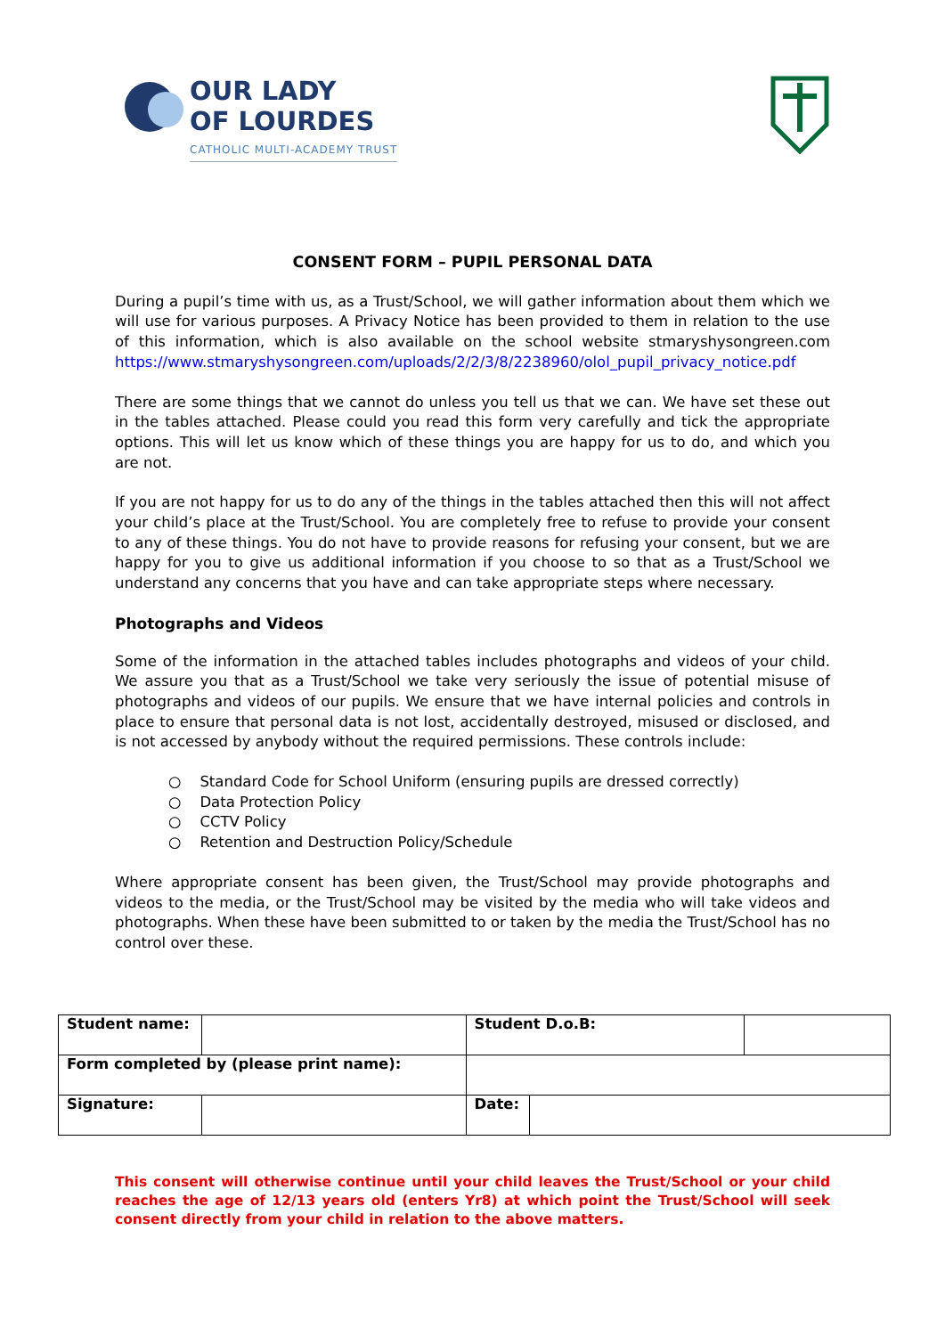OUR LADY
OF LOURDES
CATHOLIC MULTI-ACADEMY TRUST
CONSENT FORM – PUPIL PERSONAL DATA
During a pupil’s time with us, as a Trust/School, we will gather information about them which we will use for various purposes. A Privacy Notice has been provided to them in relation to the use of this information, which is also available on the school website stmaryshysongreen.com https://www.stmaryshysongreen.com/uploads/2/2/3/8/2238960/olol_pupil_privacy_notice.pdf
There are some things that we cannot do unless you tell us that we can. We have set these out in the tables attached. Please could you read this form very carefully and tick the appropriate options. This will let us know which of these things you are happy for us to do, and which you are not.
If you are not happy for us to do any of the things in the tables attached then this will not affect your child’s place at the Trust/School. You are completely free to refuse to provide your consent to any of these things. You do not have to provide reasons for refusing your consent, but we are happy for you to give us additional information if you choose to so that as a Trust/School we understand any concerns that you have and can take appropriate steps where necessary.
Photographs and Videos
Some of the information in the attached tables includes photographs and videos of your child. We assure you that as a Trust/School we take very seriously the issue of potential misuse of photographs and videos of our pupils. We ensure that we have internal policies and controls in place to ensure that personal data is not lost, accidentally destroyed, misused or disclosed, and is not accessed by anybody without the required permissions. These controls include:
○ Standard Code for School Uniform (ensuring pupils are dressed correctly)
○ Data Protection Policy
○ CCTV Policy
○ Retention and Destruction Policy/Schedule
Where appropriate consent has been given, the Trust/School may provide photographs and videos to the media, or the Trust/School may be visited by the media who will take videos and photographs. When these have been submitted to or taken by the media the Trust/School has no control over these.
| Student name: | | | Student D.o.B: | | |
| Form completed by (please print name): | | | | | |
| Signature: | | | Date: | | |
This consent will otherwise continue until your child leaves the Trust/School or your child reaches the age of 12/13 years old (enters Yr8) at which point the Trust/School will seek consent directly from your child in relation to the above matters.